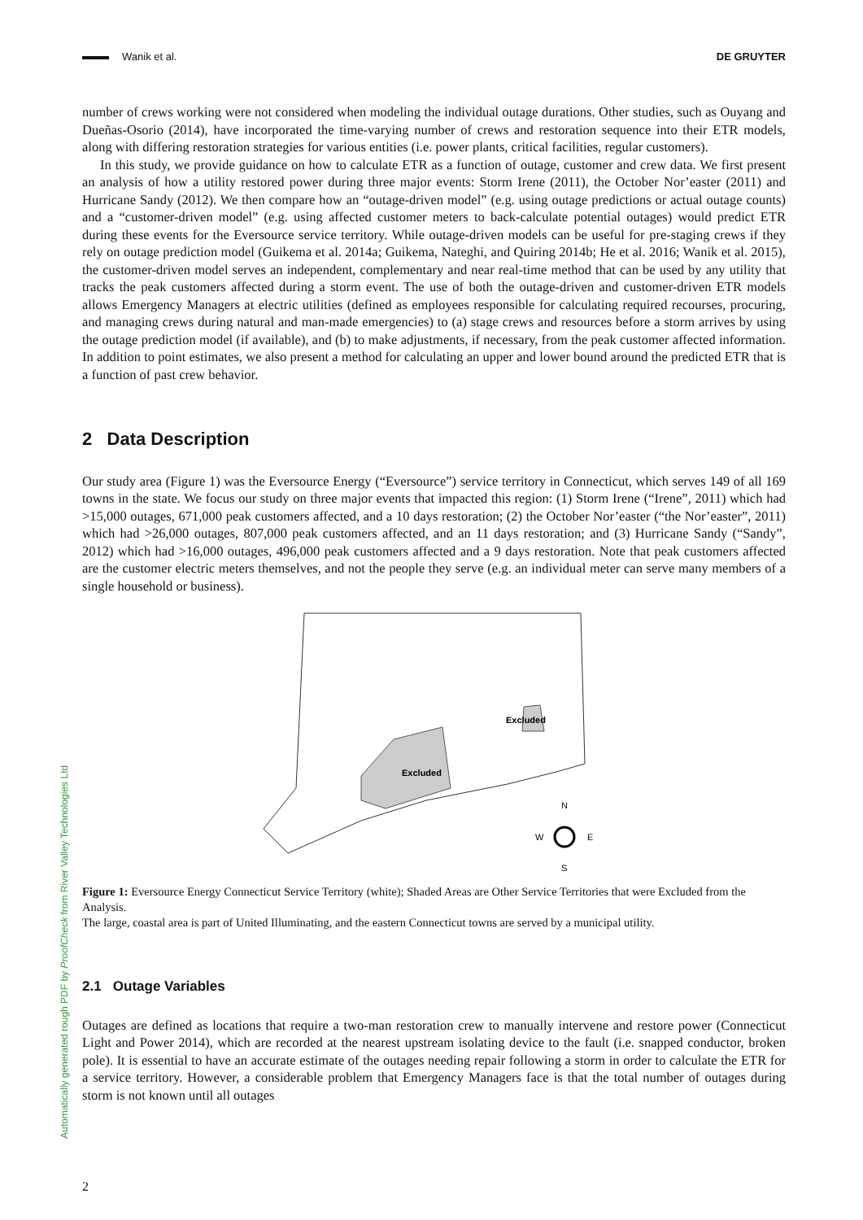Wanik et al. DE GRUYTER
number of crews working were not considered when modeling the individual outage durations. Other studies, such as Ouyang and Dueñas-Osorio (2014), have incorporated the time-varying number of crews and restoration sequence into their ETR models, along with differing restoration strategies for various entities (i.e. power plants, critical facilities, regular customers).
In this study, we provide guidance on how to calculate ETR as a function of outage, customer and crew data. We first present an analysis of how a utility restored power during three major events: Storm Irene (2011), the October Nor’easter (2011) and Hurricane Sandy (2012). We then compare how an “outage-driven model” (e.g. using outage predictions or actual outage counts) and a “customer-driven model” (e.g. using affected customer meters to back-calculate potential outages) would predict ETR during these events for the Eversource service territory. While outage-driven models can be useful for pre-staging crews if they rely on outage prediction model (Guikema et al. 2014a; Guikema, Nateghi, and Quiring 2014b; He et al. 2016; Wanik et al. 2015), the customer-driven model serves an independent, complementary and near real-time method that can be used by any utility that tracks the peak customers affected during a storm event. The use of both the outage-driven and customer-driven ETR models allows Emergency Managers at electric utilities (defined as employees responsible for calculating required recourses, procuring, and managing crews during natural and man-made emergencies) to (a) stage crews and resources before a storm arrives by using the outage prediction model (if available), and (b) to make adjustments, if necessary, from the peak customer affected information. In addition to point estimates, we also present a method for calculating an upper and lower bound around the predicted ETR that is a function of past crew behavior.
2 Data Description
Our study area (Figure 1) was the Eversource Energy (“Eversource”) service territory in Connecticut, which serves 149 of all 169 towns in the state. We focus our study on three major events that impacted this region: (1) Storm Irene (“Irene”, 2011) which had >15,000 outages, 671,000 peak customers affected, and a 10 days restoration; (2) the October Nor’easter (“the Nor’easter”, 2011) which had >26,000 outages, 807,000 peak customers affected, and an 11 days restoration; and (3) Hurricane Sandy (“Sandy”, 2012) which had >16,000 outages, 496,000 peak customers affected and a 9 days restoration. Note that peak customers affected are the customer electric meters themselves, and not the people they serve (e.g. an individual meter can serve many members of a single household or business).
Excluded
Excluded
N
W
E
S
Figure 1: Eversource Energy Connecticut Service Territory (white); Shaded Areas are Other Service Territories that were Excluded from the Analysis.
The large, coastal area is part of United Illuminating, and the eastern Connecticut towns are served by a municipal utility.
2.1 Outage Variables
Outages are defined as locations that require a two-man restoration crew to manually intervene and restore power (Connecticut Light and Power 2014), which are recorded at the nearest upstream isolating device to the fault (i.e. snapped conductor, broken pole). It is essential to have an accurate estimate of the outages needing repair following a storm in order to calculate the ETR for a service territory. However, a considerable problem that Emergency Managers face is that the total number of outages during storm is not known until all outages
Automatically generated rough PDF by ProofCheck from River Valley Technologies Ltd
2